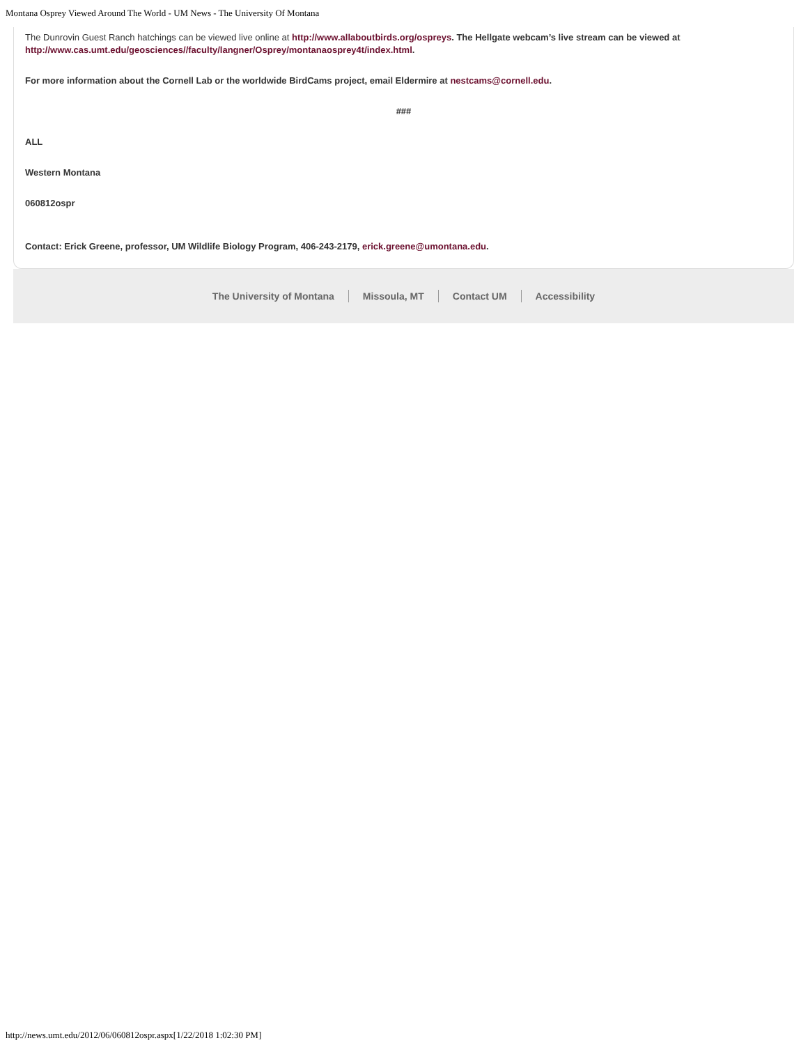Montana Osprey Viewed Around The World - UM News - The University Of Montana
The Dunrovin Guest Ranch hatchings can be viewed live online at http://www.allaboutbirds.org/ospreys. The Hellgate webcam’s live stream can be viewed at http://www.cas.umt.edu/geosciences//faculty/langner/Osprey/montanaosprey4t/index.html.
For more information about the Cornell Lab or the worldwide BirdCams project, email Eldermire at nestcams@cornell.edu.
###
ALL
Western Montana
060812ospr
Contact: Erick Greene, professor, UM Wildlife Biology Program, 406-243-2179, erick.greene@umontana.edu.
The University of Montana Missoula, MT Contact UM Accessibility
http://news.umt.edu/2012/06/060812ospr.aspx[1/22/2018 1:02:30 PM]